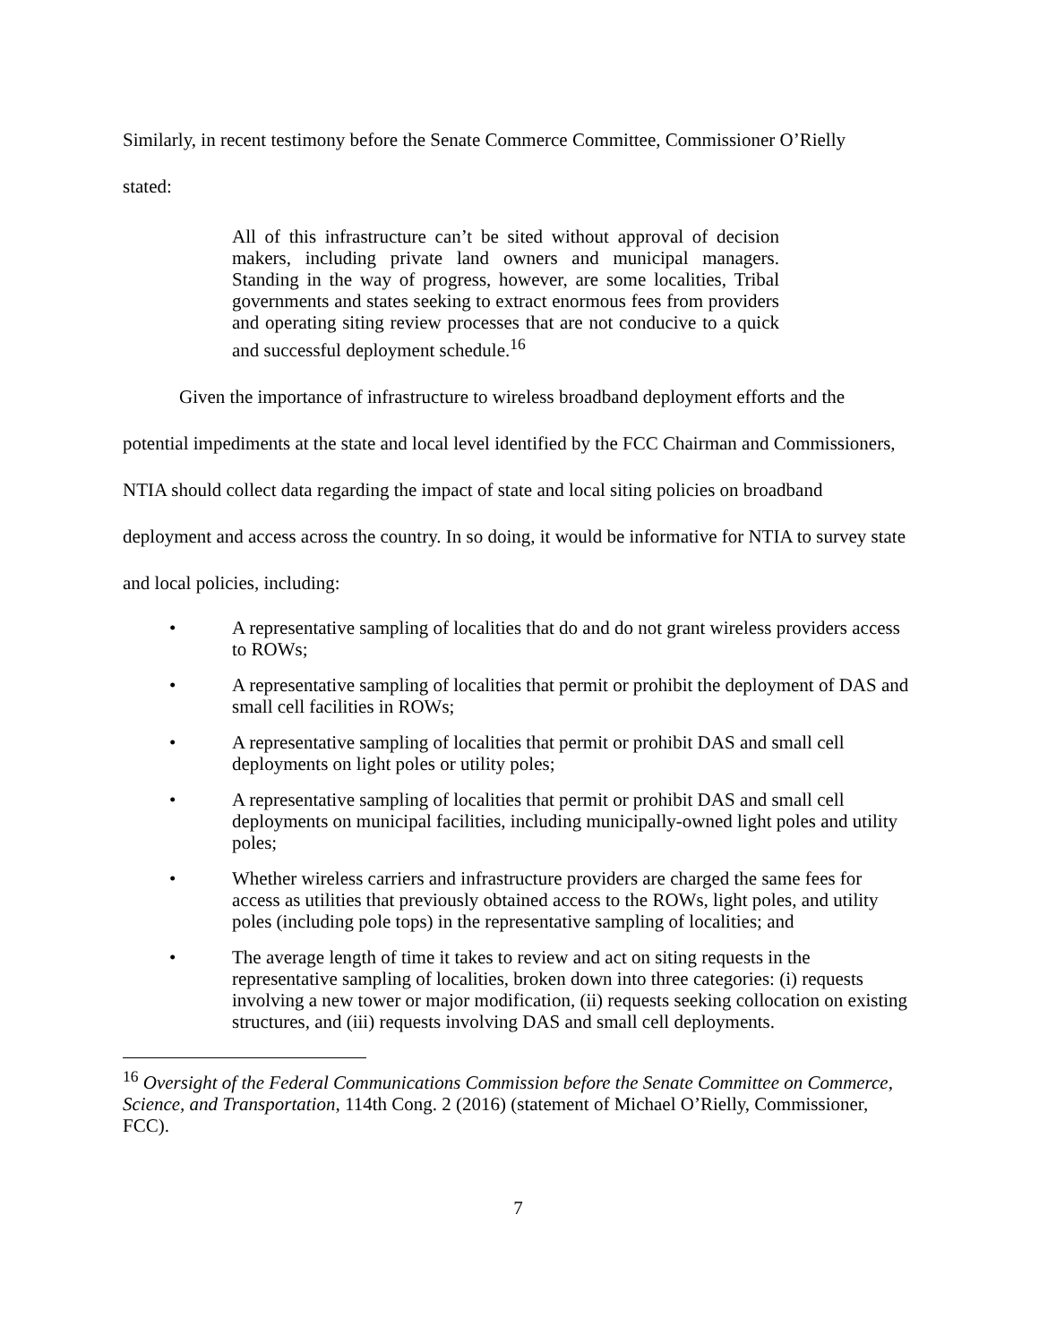Similarly, in recent testimony before the Senate Commerce Committee, Commissioner O’Rielly
stated:
All of this infrastructure can’t be sited without approval of decision makers, including private land owners and municipal managers. Standing in the way of progress, however, are some localities, Tribal governments and states seeking to extract enormous fees from providers and operating siting review processes that are not conducive to a quick and successful deployment schedule.<sup>16</sup>
Given the importance of infrastructure to wireless broadband deployment efforts and the potential impediments at the state and local level identified by the FCC Chairman and Commissioners, NTIA should collect data regarding the impact of state and local siting policies on broadband deployment and access across the country. In so doing, it would be informative for NTIA to survey state and local policies, including:
• A representative sampling of localities that do and do not grant wireless providers access to ROWs;
• A representative sampling of localities that permit or prohibit the deployment of DAS and small cell facilities in ROWs;
• A representative sampling of localities that permit or prohibit DAS and small cell deployments on light poles or utility poles;
• A representative sampling of localities that permit or prohibit DAS and small cell deployments on municipal facilities, including municipally-owned light poles and utility poles;
• Whether wireless carriers and infrastructure providers are charged the same fees for access as utilities that previously obtained access to the ROWs, light poles, and utility poles (including pole tops) in the representative sampling of localities; and
• The average length of time it takes to review and act on siting requests in the representative sampling of localities, broken down into three categories: (i) requests involving a new tower or major modification, (ii) requests seeking collocation on existing structures, and (iii) requests involving DAS and small cell deployments.
<sup>16</sup> Oversight of the Federal Communications Commission before the Senate Committee on Commerce, Science, and Transportation, 114th Cong. 2 (2016) (statement of Michael O’Rielly, Commissioner, FCC).
7